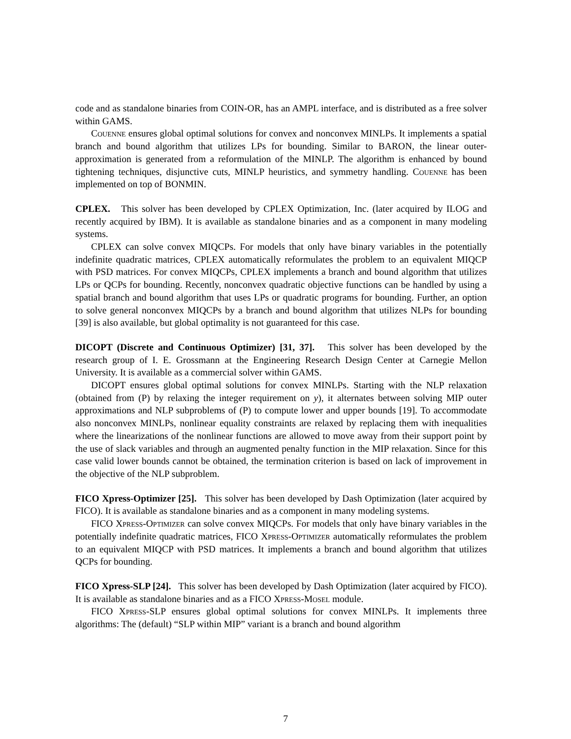code and as standalone binaries from COIN-OR, has an AMPL interface, and is distributed as a free solver within GAMS.
Couenne ensures global optimal solutions for convex and nonconvex MINLPs. It implements a spatial branch and bound algorithm that utilizes LPs for bounding. Similar to BARON, the linear outer-approximation is generated from a reformulation of the MINLP. The algorithm is enhanced by bound tightening techniques, disjunctive cuts, MINLP heuristics, and symmetry handling. Couenne has been implemented on top of BONMIN.
CPLEX. This solver has been developed by CPLEX Optimization, Inc. (later acquired by ILOG and recently acquired by IBM). It is available as standalone binaries and as a component in many modeling systems.
CPLEX can solve convex MIQCPs. For models that only have binary variables in the potentially indefinite quadratic matrices, CPLEX automatically reformulates the problem to an equivalent MIQCP with PSD matrices. For convex MIQCPs, CPLEX implements a branch and bound algorithm that utilizes LPs or QCPs for bounding. Recently, nonconvex quadratic objective functions can be handled by using a spatial branch and bound algorithm that uses LPs or quadratic programs for bounding. Further, an option to solve general nonconvex MIQCPs by a branch and bound algorithm that utilizes NLPs for bounding [39] is also available, but global optimality is not guaranteed for this case.
DICOPT (Discrete and Continuous Optimizer) [31, 37]. This solver has been developed by the research group of I. E. Grossmann at the Engineering Research Design Center at Carnegie Mellon University. It is available as a commercial solver within GAMS.
DICOPT ensures global optimal solutions for convex MINLPs. Starting with the NLP relaxation (obtained from (P) by relaxing the integer requirement on y), it alternates between solving MIP outer approximations and NLP subproblems of (P) to compute lower and upper bounds [19]. To accommodate also nonconvex MINLPs, nonlinear equality constraints are relaxed by replacing them with inequalities where the linearizations of the nonlinear functions are allowed to move away from their support point by the use of slack variables and through an augmented penalty function in the MIP relaxation. Since for this case valid lower bounds cannot be obtained, the termination criterion is based on lack of improvement in the objective of the NLP subproblem.
FICO Xpress-Optimizer [25]. This solver has been developed by Dash Optimization (later acquired by FICO). It is available as standalone binaries and as a component in many modeling systems.
FICO Xpress-Optimizer can solve convex MIQCPs. For models that only have binary variables in the potentially indefinite quadratic matrices, FICO Xpress-Optimizer automatically reformulates the problem to an equivalent MIQCP with PSD matrices. It implements a branch and bound algorithm that utilizes QCPs for bounding.
FICO Xpress-SLP [24]. This solver has been developed by Dash Optimization (later acquired by FICO). It is available as standalone binaries and as a FICO Xpress-Mosel module.
FICO Xpress-SLP ensures global optimal solutions for convex MINLPs. It implements three algorithms: The (default) “SLP within MIP” variant is a branch and bound algorithm
7